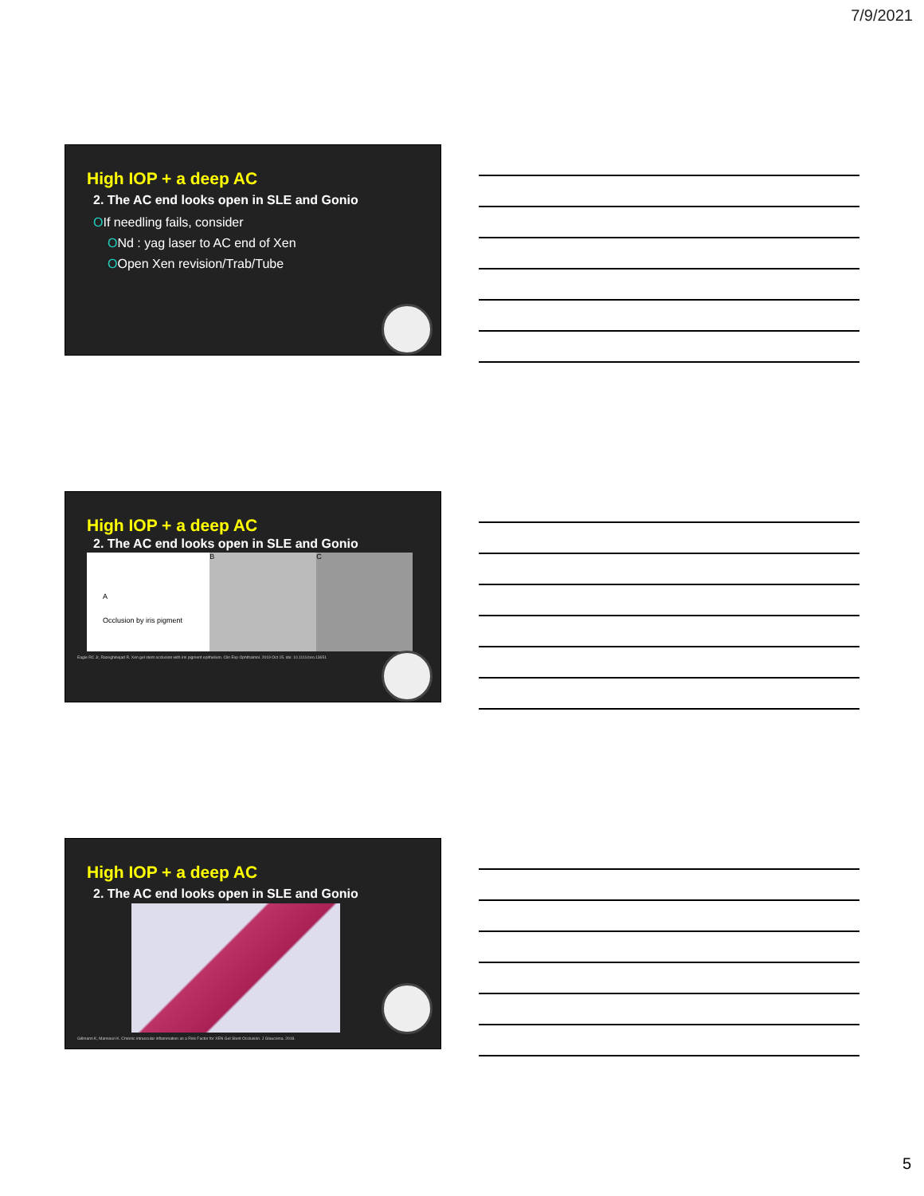7/9/2021
High IOP + a deep AC
2. The AC end looks open in SLE and Gonio
OIf needling fails, consider
ONd : yag laser to AC end of Xen
OOpen Xen revision/Trab/Tube
High IOP + a deep AC
2. The AC end looks open in SLE and Gonio
A
Occlusion by iris pigment
B C
Eagle RC Jr, Razeghinejad R. Xen gel stent occlusion with iris pigment epithelium. Clin Exp Ophthalmol. 2019 Oct 15. doi: 10.1111/ceo.13651
High IOP + a deep AC
2. The AC end looks open in SLE and Gonio
Gillmann K, Mansouri K. Chronic intraocular inflammation as a Risk Factor for XEN Gel Stent Occlusion. J Glaucoma. 2018.
5